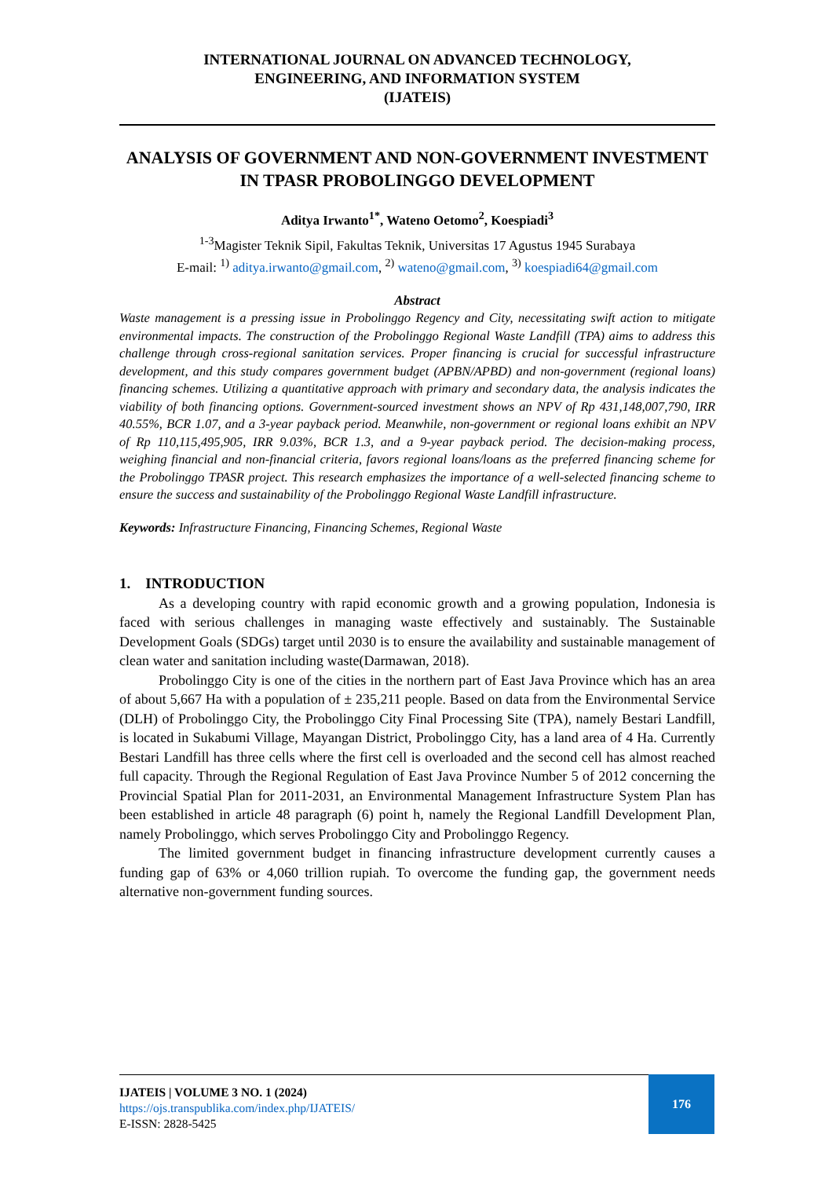INTERNATIONAL JOURNAL ON ADVANCED TECHNOLOGY,
ENGINEERING, AND INFORMATION SYSTEM
(IJATEIS)
ANALYSIS OF GOVERNMENT AND NON-GOVERNMENT INVESTMENT IN TPASR PROBOLINGGO DEVELOPMENT
Aditya Irwanto<sup>1*</sup>, Wateno Oetomo<sup>2</sup>, Koespiadi<sup>3</sup>
<sup>1-3</sup>Magister Teknik Sipil, Fakultas Teknik, Universitas 17 Agustus 1945 Surabaya
E-mail: <sup>1)</sup> aditya.irwanto@gmail.com, <sup>2)</sup> wateno@gmail.com, <sup>3)</sup> koespiadi64@gmail.com
Abstract
Waste management is a pressing issue in Probolinggo Regency and City, necessitating swift action to mitigate environmental impacts. The construction of the Probolinggo Regional Waste Landfill (TPA) aims to address this challenge through cross-regional sanitation services. Proper financing is crucial for successful infrastructure development, and this study compares government budget (APBN/APBD) and non-government (regional loans) financing schemes. Utilizing a quantitative approach with primary and secondary data, the analysis indicates the viability of both financing options. Government-sourced investment shows an NPV of Rp 431,148,007,790, IRR 40.55%, BCR 1.07, and a 3-year payback period. Meanwhile, non-government or regional loans exhibit an NPV of Rp 110,115,495,905, IRR 9.03%, BCR 1.3, and a 9-year payback period. The decision-making process, weighing financial and non-financial criteria, favors regional loans/loans as the preferred financing scheme for the Probolinggo TPASR project. This research emphasizes the importance of a well-selected financing scheme to ensure the success and sustainability of the Probolinggo Regional Waste Landfill infrastructure.
Keywords: Infrastructure Financing, Financing Schemes, Regional Waste
1. INTRODUCTION
As a developing country with rapid economic growth and a growing population, Indonesia is faced with serious challenges in managing waste effectively and sustainably. The Sustainable Development Goals (SDGs) target until 2030 is to ensure the availability and sustainable management of clean water and sanitation including waste(Darmawan, 2018).
Probolinggo City is one of the cities in the northern part of East Java Province which has an area of about 5,667 Ha with a population of ± 235,211 people. Based on data from the Environmental Service (DLH) of Probolinggo City, the Probolinggo City Final Processing Site (TPA), namely Bestari Landfill, is located in Sukabumi Village, Mayangan District, Probolinggo City, has a land area of 4 Ha. Currently Bestari Landfill has three cells where the first cell is overloaded and the second cell has almost reached full capacity. Through the Regional Regulation of East Java Province Number 5 of 2012 concerning the Provincial Spatial Plan for 2011-2031, an Environmental Management Infrastructure System Plan has been established in article 48 paragraph (6) point h, namely the Regional Landfill Development Plan, namely Probolinggo, which serves Probolinggo City and Probolinggo Regency.
The limited government budget in financing infrastructure development currently causes a funding gap of 63% or 4,060 trillion rupiah. To overcome the funding gap, the government needs alternative non-government funding sources.
IJATEIS | VOLUME 3 NO. 1 (2024)
https://ojs.transpublika.com/index.php/IJATEIS/
E-ISSN: 2828-5425
176